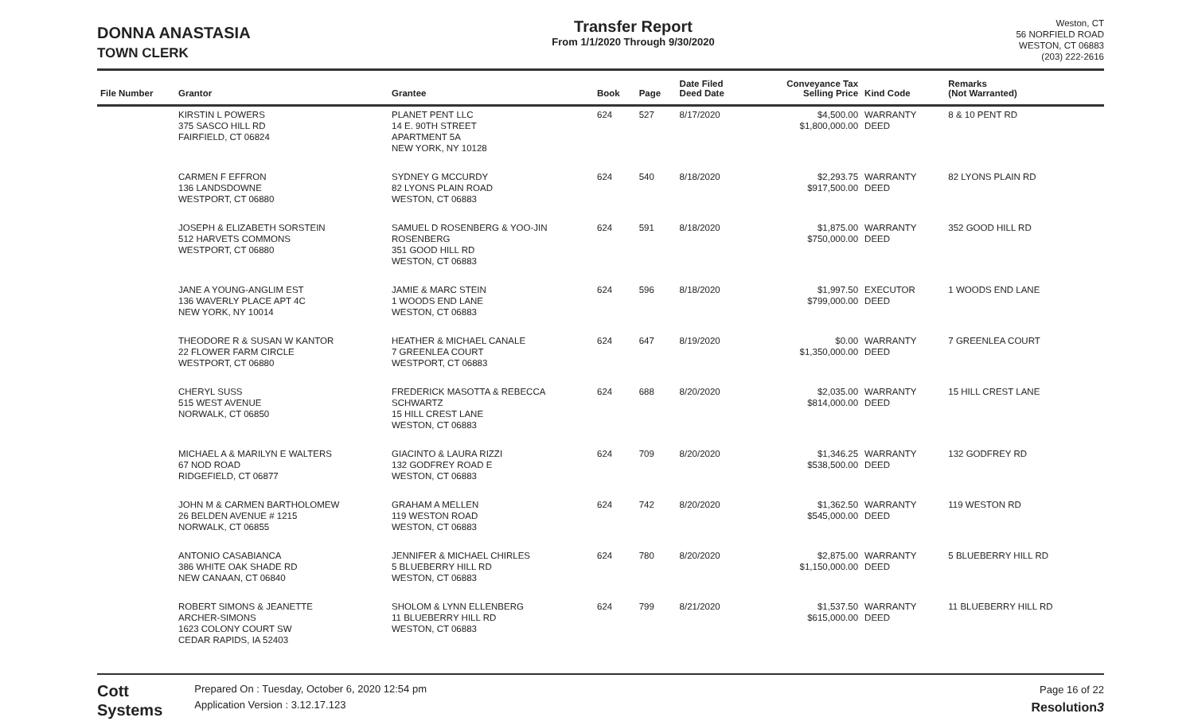DONNA ANASTASIA
TOWN CLERK
Transfer Report
From 1/1/2020 Through 9/30/2020
Weston, CT
56 NORFIELD ROAD
WESTON, CT 06883
(203) 222-2616
| File Number | Grantor | Grantee | Book | Page | Date Filed Deed Date | Conveyance Tax Selling Price | Kind Code | Remarks (Not Warranted) |
| --- | --- | --- | --- | --- | --- | --- | --- | --- |
| | KIRSTIN L POWERS 375 SASCO HILL RD FAIRFIELD, CT 06824 | PLANET PENT LLC 14 E. 90TH STREET APARTMENT 5A NEW YORK, NY 10128 | 624 | 527 | 8/17/2020 | $4,500.00 $1,800,000.00 | WARRANTY DEED | 8 & 10 PENT RD |
| | CARMEN F EFFRON 136 LANDSDOWNE WESTPORT, CT 06880 | SYDNEY G MCCURDY 82 LYONS PLAIN ROAD WESTON, CT 06883 | 624 | 540 | 8/18/2020 | $2,293.75 $917,500.00 | WARRANTY DEED | 82 LYONS PLAIN RD |
| | JOSEPH & ELIZABETH SORSTEIN 512 HARVETS COMMONS WESTPORT, CT 06880 | SAMUEL D ROSENBERG & YOO-JIN ROSENBERG 351 GOOD HILL RD WESTON, CT 06883 | 624 | 591 | 8/18/2020 | $1,875.00 $750,000.00 | WARRANTY DEED | 352 GOOD HILL RD |
| | JANE A YOUNG-ANGLIM EST 136 WAVERLY PLACE APT 4C NEW YORK, NY 10014 | JAMIE & MARC STEIN 1 WOODS END LANE WESTON, CT 06883 | 624 | 596 | 8/18/2020 | $1,997.50 $799,000.00 | EXECUTOR DEED | 1 WOODS END LANE |
| | THEODORE R & SUSAN W KANTOR 22 FLOWER FARM CIRCLE WESTPORT, CT 06880 | HEATHER & MICHAEL CANALE 7 GREENLEA COURT WESTPORT, CT 06883 | 624 | 647 | 8/19/2020 | $0.00 $1,350,000.00 | WARRANTY DEED | 7 GREENLEA COURT |
| | CHERYL SUSS 515 WEST AVENUE NORWALK, CT 06850 | FREDERICK MASOTTA & REBECCA SCHWARTZ 15 HILL CREST LANE WESTON, CT 06883 | 624 | 688 | 8/20/2020 | $2,035.00 $814,000.00 | WARRANTY DEED | 15 HILL CREST LANE |
| | MICHAEL A & MARILYN E WALTERS 67 NOD ROAD RIDGEFIELD, CT 06877 | GIACINTO & LAURA RIZZI 132 GODFREY ROAD E WESTON, CT 06883 | 624 | 709 | 8/20/2020 | $1,346.25 $538,500.00 | WARRANTY DEED | 132 GODFREY RD |
| | JOHN M & CARMEN BARTHOLOMEW 26 BELDEN AVENUE # 1215 NORWALK, CT 06855 | GRAHAM A MELLEN 119 WESTON ROAD WESTON, CT 06883 | 624 | 742 | 8/20/2020 | $1,362.50 $545,000.00 | WARRANTY DEED | 119 WESTON RD |
| | ANTONIO CASABIANCA 386 WHITE OAK SHADE RD NEW CANAAN, CT 06840 | JENNIFER & MICHAEL CHIRLES 5 BLUEBERRY HILL RD WESTON, CT 06883 | 624 | 780 | 8/20/2020 | $2,875.00 $1,150,000.00 | WARRANTY DEED | 5 BLUEBERRY HILL RD |
| | ROBERT SIMONS & JEANETTE ARCHER-SIMONS 1623 COLONY COURT SW CEDAR RAPIDS, IA 52403 | SHOLOM & LYNN ELLENBERG 11 BLUEBERRY HILL RD WESTON, CT 06883 | 624 | 799 | 8/21/2020 | $1,537.50 $615,000.00 | WARRANTY DEED | 11 BLUEBERRY HILL RD |
Cott
Systems
Prepared On : Tuesday, October 6, 2020 12:54 pm
Application Version : 3.12.17.123
Page 16 of 22
Resolution3